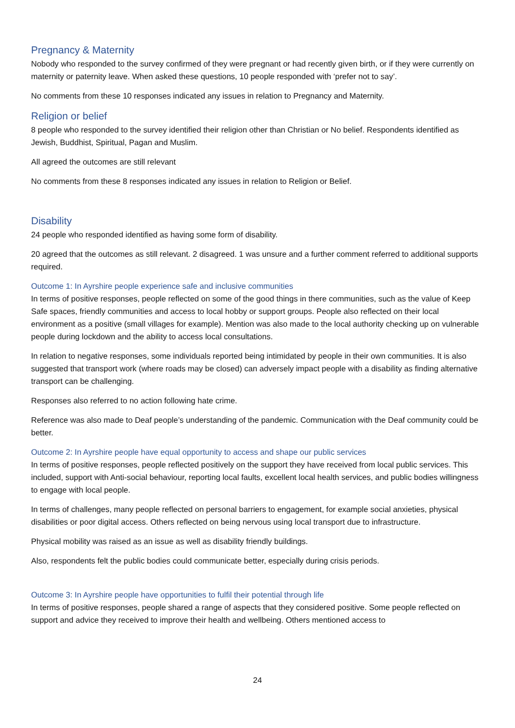Pregnancy & Maternity
Nobody who responded to the survey confirmed of they were pregnant or had recently given birth, or if they were currently on maternity or paternity leave. When asked these questions, 10 people responded with ‘prefer not to say’.
No comments from these 10 responses indicated any issues in relation to Pregnancy and Maternity.
Religion or belief
8 people who responded to the survey identified their religion other than Christian or No belief. Respondents identified as Jewish, Buddhist, Spiritual, Pagan and Muslim.
All agreed the outcomes are still relevant
No comments from these 8 responses indicated any issues in relation to Religion or Belief.
Disability
24 people who responded identified as having some form of disability.
20 agreed that the outcomes as still relevant. 2 disagreed. 1 was unsure and a further comment referred to additional supports required.
Outcome 1: In Ayrshire people experience safe and inclusive communities
In terms of positive responses, people reflected on some of the good things in there communities, such as the value of Keep Safe spaces, friendly communities and access to local hobby or support groups. People also reflected on their local environment as a positive (small villages for example). Mention was also made to the local authority checking up on vulnerable people during lockdown and the ability to access local consultations.
In relation to negative responses, some individuals reported being intimidated by people in their own communities. It is also suggested that transport work (where roads may be closed) can adversely impact people with a disability as finding alternative transport can be challenging.
Responses also referred to no action following hate crime.
Reference was also made to Deaf people’s understanding of the pandemic. Communication with the Deaf community could be better.
Outcome 2: In Ayrshire people have equal opportunity to access and shape our public services
In terms of positive responses, people reflected positively on the support they have received from local public services. This included, support with Anti-social behaviour, reporting local faults, excellent local health services, and public bodies willingness to engage with local people.
In terms of challenges, many people reflected on personal barriers to engagement, for example social anxieties, physical disabilities or poor digital access. Others reflected on being nervous using local transport due to infrastructure.
Physical mobility was raised as an issue as well as disability friendly buildings.
Also, respondents felt the public bodies could communicate better, especially during crisis periods.
Outcome 3: In Ayrshire people have opportunities to fulfil their potential through life
In terms of positive responses, people shared a range of aspects that they considered positive. Some people reflected on support and advice they received to improve their health and wellbeing. Others mentioned access to
24